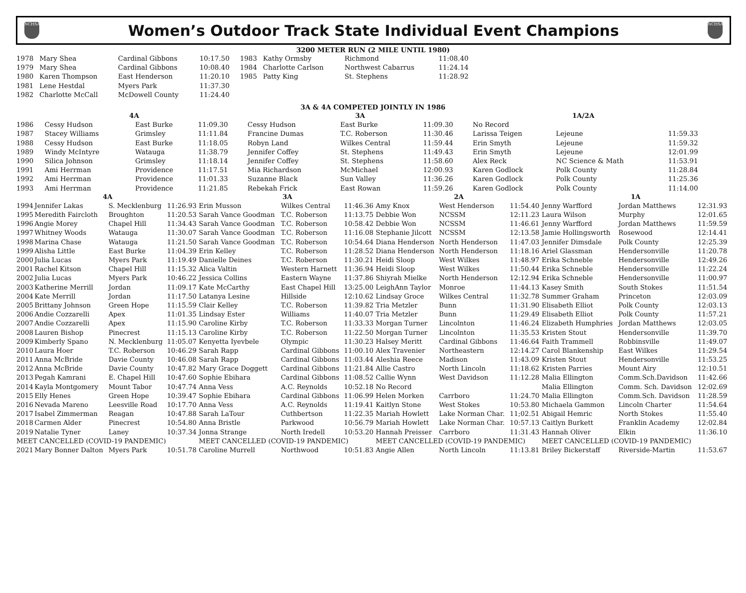NCHSAA
Women’s Outdoor Track State Individual Event Champions
NCHSAA
3200 METER RUN (2 MILE UNTIL 1980)
| 1978 | Mary Shea | Cardinal Gibbons | 10:17.50 | 1983 | Kathy Ormsby | Richmond | 11:08.40 |
| 1979 | Mary Shea | Cardinal Gibbons | 10:08.40 | 1984 | Charlotte Carlson | Northwest Cabarrus | 11:24.14 |
| 1980 | Karen Thompson | East Henderson | 11:20.10 | 1985 | Patty King | St. Stephens | 11:28.92 |
| 1981 | Lene Hestdal | Myers Park | 11:37.30 | | | | |
| 1982 | Charlotte McCall | McDowell County | 11:24.40 | | | | |
3A & 4A COMPETED JOINTLY IN 1986
| | 4A | | | 3A | | | 1A/2A | | | |
| --- | --- | --- | --- | --- | --- | --- | --- | --- | --- | --- |
| 1986 | Cessy Hudson | East Burke | 11:09.30 | Cessy Hudson | East Burke | 11:09.30 | No Record | | | |
| 1987 | Stacey Williams | Grimsley | 11:11.84 | Francine Dumas | T.C. Roberson | 11:30.46 | Larissa Teigen | Lejeune | 11:59.33 | |
| 1988 | Cessy Hudson | East Burke | 11:18.05 | Robyn Land | Wilkes Central | 11:59.44 | Erin Smyth | Lejeune | 11:59.32 | |
| 1989 | Windy McIntyre | Watauga | 11:38.79 | Jennifer Coffey | St. Stephens | 11:49.43 | Erin Smyth | Lejeune | 12:01.99 | |
| 1990 | Silica Johnson | Grimsley | 11:18.14 | Jennifer Coffey | St. Stephens | 11:58.60 | Alex Reck | NC Science & Math | 11:53.91 | |
| 1991 | Ami Herrman | Providence | 11:17.51 | Mia Richardson | McMichael | 12:00.93 | Karen Godlock | Polk County | 11:28.84 | |
| 1992 | Ami Herrman | Providence | 11:01.33 | Suzanne Black | Sun Valley | 11:36.26 | Karen Godlock | Polk County | 11:25.36 | |
| 1993 | Ami Herrman | Providence | 11:21.85 | Rebekah Frick | East Rowan | 11:59.26 | Karen Godlock | Polk County | 11:14.00 | |
| 4A | | | | 3A | | | 2A | | | 1A | | |
| --- | --- | --- | --- | --- | --- | --- | --- | --- | --- | --- | --- | --- |
| 1994 | Jennifer Lakas | S. Mecklenburg | 11:26.93 | Erin Musson | Wilkes Central | 11:46.36 | Amy Knox | West Henderson | 11:54.40 | Jenny Warfford | Jordan Matthews | 12:31.93 |
| 1995 | Meredith Faircloth | Broughton | 11:20.53 | Sarah Vance Goodman | T.C. Roberson | 11:13.75 | Debbie Won | NCSSM | 12:11.23 | Laura Wilson | Murphy | 12:01.65 |
| 1996 | Angie Morey | Chapel Hill | 11:34.43 | Sarah Vance Goodman | T.C. Roberson | 10:58.42 | Debbie Won | NCSSM | 11:46.61 | Jenny Warfford | Jordan Matthews | 11:59.59 |
| 1997 | Whitney Woods | Watauga | 11:30.07 | Sarah Vance Goodman | T.C. Roberson | 11:16.08 | Stephanie Jilcott | NCSSM | 12:13.58 | Jamie Hollingsworth | Rosewood | 12:14.41 |
| 1998 | Marina Chase | Watauga | 11:21.50 | Sarah Vance Goodman | T.C. Roberson | 10:54.64 | Diana Henderson | North Henderson | 11:47.03 | Jennifer Dimsdale | Polk County | 12:25.39 |
| 1999 | Alisha Little | East Burke | 11:04.39 | Erin Kelley | T.C. Roberson | 11:28.52 | Diana Henderson | North Henderson | 11:18.16 | Ariel Glassman | Hendersonville | 11:20.78 |
| 2000 | Julia Lucas | Myers Park | 11:19.49 | Danielle Deines | T.C. Roberson | 11:30.21 | Heidi Sloop | West Wilkes | 11:48.97 | Erika Schneble | Hendersonville | 12:49.26 |
| 2001 | Rachel Kitson | Chapel Hill | 11:15.32 | Alica Valtin | Western Harnett | 11:36.94 | Heidi Sloop | West Wilkes | 11:50.44 | Erika Schneble | Hendersonville | 11:22.24 |
| 2002 | Julia Lucas | Myers Park | 10:46.22 | Jessica Collins | Eastern Wayne | 11:37.86 | Shiyrah Mielke | North Henderson | 12:12.94 | Erika Schneble | Hendersonville | 11:00.97 |
| 2003 | Katherine Merrill | Jordan | 11:09.17 | Kate McCarthy | East Chapel Hill | 13:25.00 | LeighAnn Taylor | Monroe | 11:44.13 | Kasey Smith | South Stokes | 11:51.54 |
| 2004 | Kate Merrill | Jordan | 11:17.50 | Latanya Lesine | Hillside | 12:10.62 | Lindsay Groce | Wilkes Central | 11:32.78 | Summer Graham | Princeton | 12:03.09 |
| 2005 | Brittany Johnson | Green Hope | 11:15.59 | Clair Kelley | T.C. Roberson | 11:39.82 | Tria Metzler | Bunn | 11:31.90 | Elisabeth Elliot | Polk County | 12:03.13 |
| 2006 | Andie Cozzarelli | Apex | 11:01.35 | Lindsay Ester | Williams | 11:40.07 | Tria Metzler | Bunn | 11:29.49 | Elisabeth Elliot | Polk County | 11:57.21 |
| 2007 | Andie Cozzarelli | Apex | 11:15.90 | Caroline Kirby | T.C. Roberson | 11:33.33 | Morgan Turner | Lincolnton | 11:46.24 | Elizabeth Humphries | Jordan Matthews | 12:03.05 |
| 2008 | Lauren Bishop | Pinecrest | 11:15.13 | Caroline Kirby | T.C. Roberson | 11:22.50 | Morgan Turner | Lincolnton | 11:35.53 | Kristen Stout | Hendersonville | 11:39.70 |
| 2009 | Kimberly Spano | N. Mecklenburg | 11:05.07 | Kenyetta Iyevbele | Olympic | 11:30.23 | Halsey Meritt | Cardinal Gibbons | 11:46.64 | Faith Trammell | Robbinsville | 11:49.07 |
| 2010 | Laura Hoer | T.C. Roberson | 10:46.29 | Sarah Rapp | Cardinal Gibbons | 11:00.10 | Alex Travenier | Northeastern | 12:14.27 | Carol Blankenship | East Wilkes | 11:29.54 |
| 2011 | Anna McBride | Davie County | 10:46.08 | Sarah Rapp | Cardinal Gibbons | 11:03.44 | Aleshia Reece | Madison | 11:43.09 | Kristen Stout | Hendersonville | 11:53.25 |
| 2012 | Anna McBride | Davie County | 10:47.82 | Mary Grace Doggett | Cardinal Gibbons | 11:21.84 | Allie Castro | North Lincoln | 11:18.62 | Kristen Parries | Mount Airy | 12:10.51 |
| 2013 | Pegah Kamrani | E. Chapel Hill | 10:47.60 | Sophie Ebihara | Cardinal Gibbons | 11:08.52 | Callie Wynn | West Davidson | 11:12.28 | Malia Ellington | Comm.Sch.Davidson | 11:42.66 |
| 2014 | Kayla Montgomery | Mount Tabor | 10:47.74 | Anna Vess | A.C. Reynolds | 10:52.18 | No Record | | | Malia Ellington | Comm. Sch. Davidson | 12:02.69 |
| 2015 | Elly Henes | Green Hope | 10:39.47 | Sophie Ebihara | Cardinal Gibbons | 11:06.99 | Helen Morken | Carrboro | 11:24.70 | Malia Ellington | Comm.Sch. Davidson | 11:28.59 |
| 2016 | Nevada Mareno | Leesville Road | 10:17.70 | Anna Vess | A.C. Reynolds | 11:19.41 | Kaitlyn Stone | West Stokes | 10:53.80 | Michaela Gammon | Lincoln Charter | 11:54.64 |
| 2017 | Isabel Zimmerman | Reagan | 10:47.88 | Sarah LaTour | Cuthbertson | 11:22.35 | Mariah Howlett | Lake Norman Char. | 11;02.51 | Abigail Hemric | North Stokes | 11:55.40 |
| 2018 | Carmen Alder | Pinecrest | 10:54.80 | Anna Bristle | Parkwood | 10:56.79 | Mariah Howlett | Lake Norman Char. | 10:57.13 | Caitlyn Burkett | Franklin Academy | 12:02.84 |
| 2019 | Natalie Tyner | Laney | 10:37.34 | Jonna Strange | North Iredell | 10:53.20 | Hannah Preisser | Carrboro | 11:31.43 | Hannah Oliver | Elkin | 11:36.10 |
| MEET CANCELLED (COVID-19 PANDEMIC) | | | | MEET CANCELLED (COVID-19 PANDEMIC) | | | MEET CANCELLED (COVID-19 PANDEMIC) | | | MEET CANCELLED (COVID-19 PANDEMIC) | | |
| 2021 | Mary Bonner Dalton | Myers Park | 10:51.78 | Caroline Murrell | Northwood | 10:51.83 | Angie Allen | North Lincoln | 11:13.81 | Briley Bickerstaff | Riverside-Martin | 11:53.67 |